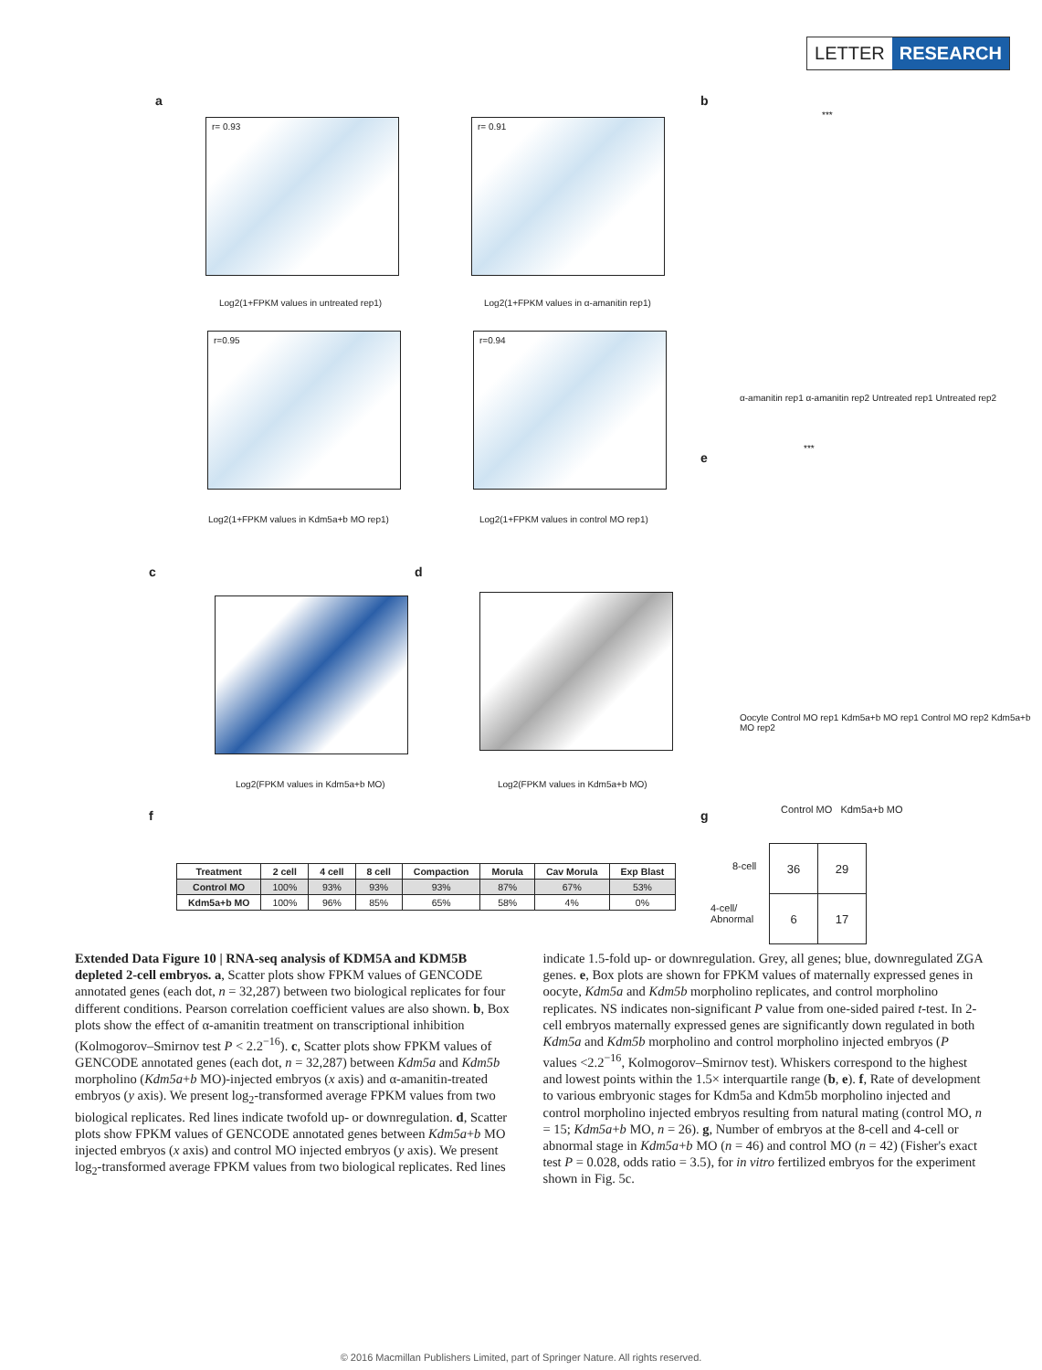LETTER RESEARCH
a
r= 0.93
Log2(1+FPKM values in untreated rep1)
r= 0.91
Log2(1+FPKM values in α-amanitin rep1)
r=0.95
Log2(1+FPKM values in Kdm5a+b MO rep1)
r=0.94
Log2(1+FPKM values in control MO rep1)
b
α-amanitin rep1 α-amanitin rep2 Untreated rep1 Untreated rep2
***
e
***
Oocyte Control MO rep1 Kdm5a+b MO rep1 Control MO rep2 Kdm5a+b MO rep2
c d
Log2(FPKM values in Kdm5a+b MO)
Log2(FPKM values in Kdm5a+b MO)
f g Control MO Kdm5a+b MO
| Treatment | 2 cell | 4 cell | 8 cell | Compaction | Morula | Cav Morula | Exp Blast |
| --- | --- | --- | --- | --- | --- | --- | --- |
| Control MO | 100% | 93% | 93% | 93% | 87% | 67% | 53% |
| Kdm5a+b MO | 100% | 96% | 85% | 65% | 58% | 4% | 0% |
8-cell
4-cell/
Abnormal
| 36 | 29 |
| 6 | 17 |
Extended Data Figure 10 | RNA-seq analysis of KDM5A and KDM5B depleted 2-cell embryos. a, Scatter plots show FPKM values of GENCODE annotated genes (each dot, n = 32,287) between two biological replicates for four different conditions. Pearson correlation coefficient values are also shown. b, Box plots show the effect of α-amanitin treatment on transcriptional inhibition (Kolmogorov–Smirnov test P < 2.2<sup>−16</sup>). c, Scatter plots show FPKM values of GENCODE annotated genes (each dot, n = 32,287) between Kdm5a and Kdm5b morpholino (Kdm5a+b MO)-injected embryos (x axis) and α-amanitin-treated embryos (y axis). We present log<sub>2</sub>-transformed average FPKM values from two biological replicates. Red lines indicate twofold up- or downregulation. d, Scatter plots show FPKM values of GENCODE annotated genes between Kdm5a+b MO injected embryos (x axis) and control MO injected embryos (y axis). We present log<sub>2</sub>-transformed average FPKM values from two biological replicates. Red lines indicate 1.5-fold up- or downregulation. Grey, all genes; blue, downregulated ZGA genes. e, Box plots are shown for FPKM values of maternally expressed genes in oocyte, Kdm5a and Kdm5b morpholino replicates, and control morpholino replicates. NS indicates non-significant P value from one-sided paired t-test. In 2-cell embryos maternally expressed genes are significantly down regulated in both Kdm5a and Kdm5b morpholino and control morpholino injected embryos (P values <2.2<sup>−16</sup>, Kolmogorov–Smirnov test). Whiskers correspond to the highest and lowest points within the 1.5× interquartile range (b, e). f, Rate of development to various embryonic stages for Kdm5a and Kdm5b morpholino injected and control morpholino injected embryos resulting from natural mating (control MO, n = 15; Kdm5a+b MO, n = 26). g, Number of embryos at the 8-cell and 4-cell or abnormal stage in Kdm5a+b MO (n = 46) and control MO (n = 42) (Fisher's exact test P = 0.028, odds ratio = 3.5), for in vitro fertilized embryos for the experiment shown in Fig. 5c.
© 2016 Macmillan Publishers Limited, part of Springer Nature. All rights reserved.